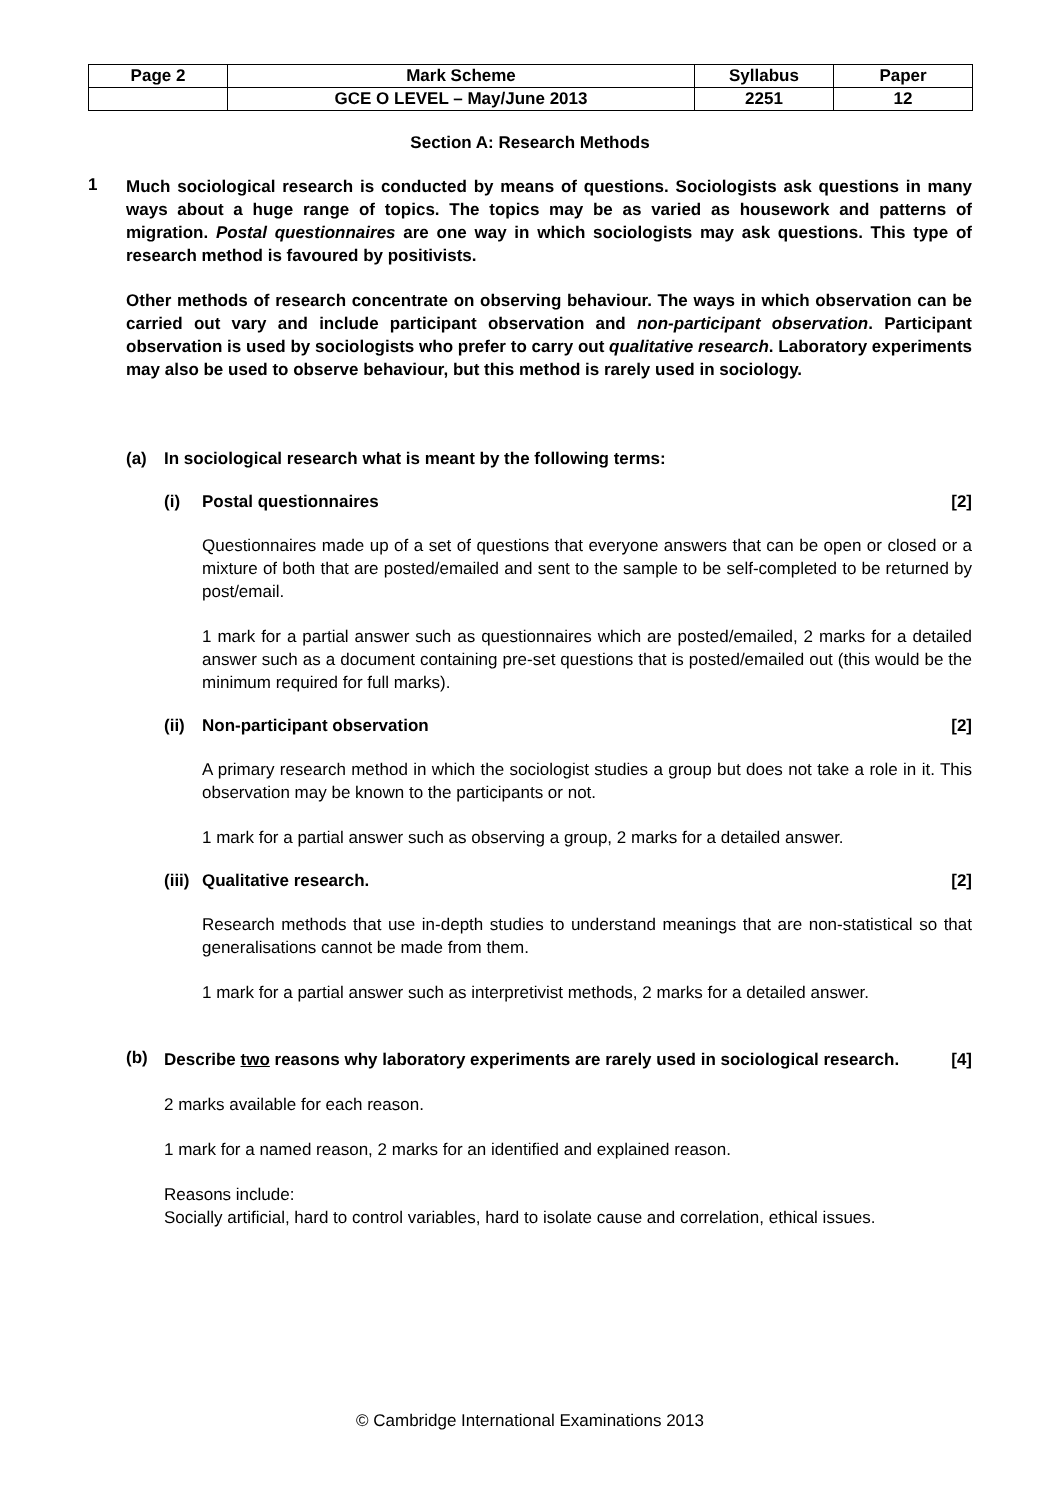| Page 2 | Mark Scheme | Syllabus | Paper |
| | GCE O LEVEL – May/June 2013 | 2251 | 12 |
Section A: Research Methods
1
Much sociological research is conducted by means of questions. Sociologists ask questions in many ways about a huge range of topics. The topics may be as varied as housework and patterns of migration. Postal questionnaires are one way in which sociologists may ask questions. This type of research method is favoured by positivists.
Other methods of research concentrate on observing behaviour. The ways in which observation can be carried out vary and include participant observation and non-participant observation. Participant observation is used by sociologists who prefer to carry out qualitative research. Laboratory experiments may also be used to observe behaviour, but this method is rarely used in sociology.
(a) In sociological research what is meant by the following terms:
(i) Postal questionnaires [2]
Questionnaires made up of a set of questions that everyone answers that can be open or closed or a mixture of both that are posted/emailed and sent to the sample to be self-completed to be returned by post/email.
1 mark for a partial answer such as questionnaires which are posted/emailed, 2 marks for a detailed answer such as a document containing pre-set questions that is posted/emailed out (this would be the minimum required for full marks).
(ii) Non-participant observation [2]
A primary research method in which the sociologist studies a group but does not take a role in it. This observation may be known to the participants or not.
1 mark for a partial answer such as observing a group, 2 marks for a detailed answer.
(iii) Qualitative research. [2]
Research methods that use in-depth studies to understand meanings that are non-statistical so that generalisations cannot be made from them.
1 mark for a partial answer such as interpretivist methods, 2 marks for a detailed answer.
(b)
Describe two reasons why laboratory experiments are rarely used in sociological research. [4]
2 marks available for each reason.
1 mark for a named reason, 2 marks for an identified and explained reason.
Reasons include:
Socially artificial, hard to control variables, hard to isolate cause and correlation, ethical issues.
© Cambridge International Examinations 2013